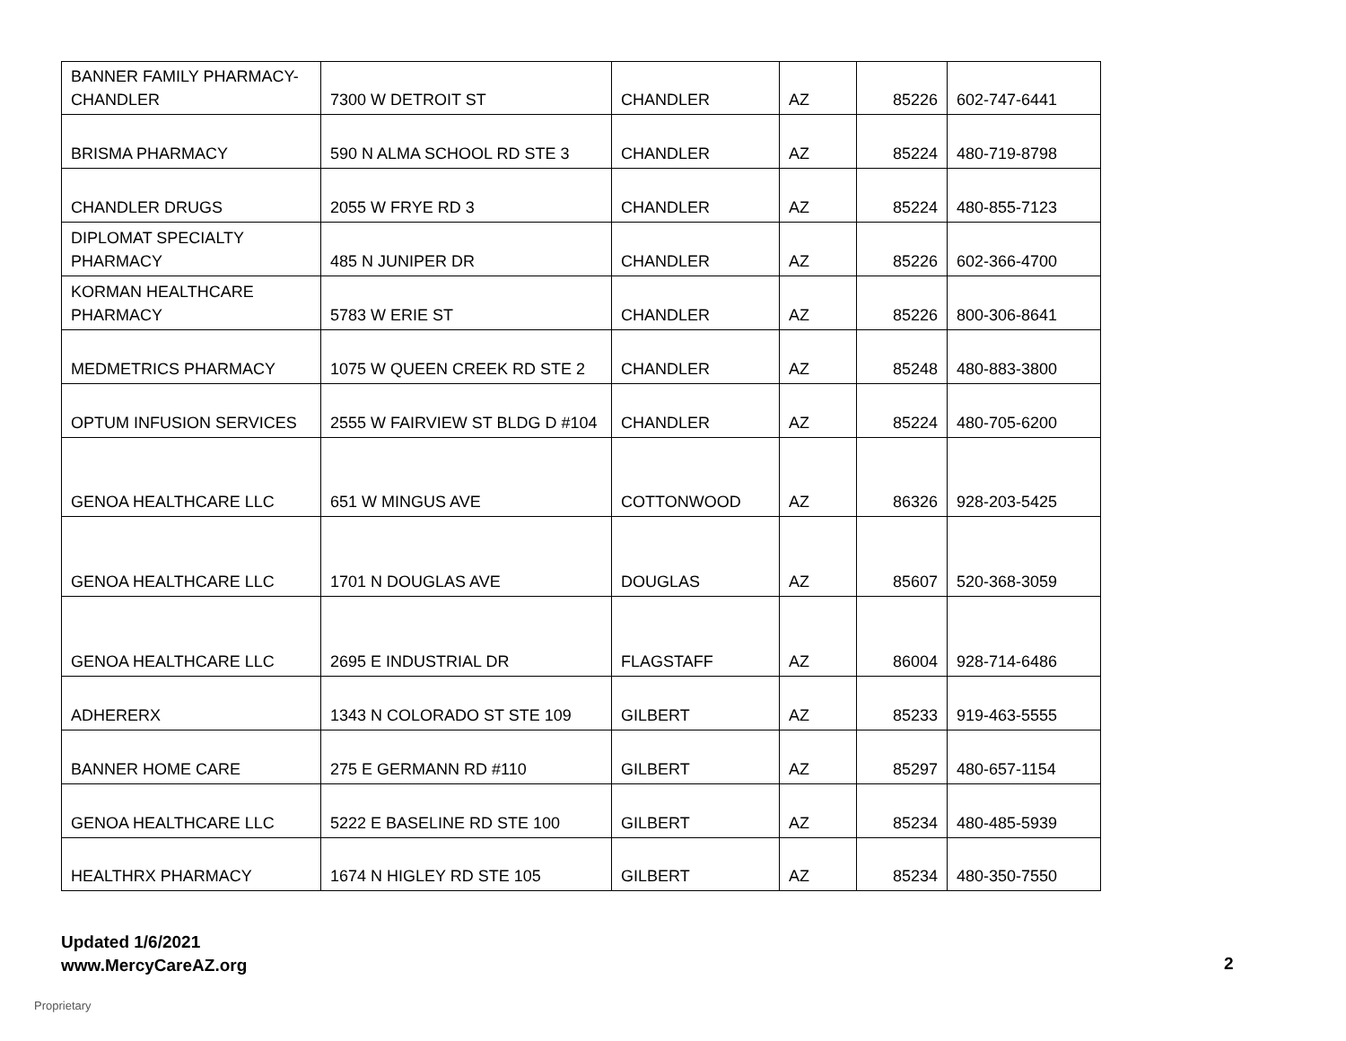| BANNER FAMILY PHARMACY- CHANDLER | 7300 W DETROIT ST | CHANDLER | AZ | 85226 | 602-747-6441 |
| BRISMA PHARMACY | 590 N ALMA SCHOOL RD STE 3 | CHANDLER | AZ | 85224 | 480-719-8798 |
| CHANDLER DRUGS | 2055 W FRYE RD 3 | CHANDLER | AZ | 85224 | 480-855-7123 |
| DIPLOMAT SPECIALTY PHARMACY | 485 N JUNIPER DR | CHANDLER | AZ | 85226 | 602-366-4700 |
| KORMAN HEALTHCARE PHARMACY | 5783 W ERIE ST | CHANDLER | AZ | 85226 | 800-306-8641 |
| MEDMETRICS PHARMACY | 1075 W QUEEN CREEK RD STE 2 | CHANDLER | AZ | 85248 | 480-883-3800 |
| OPTUM INFUSION SERVICES | 2555 W FAIRVIEW ST BLDG D #104 | CHANDLER | AZ | 85224 | 480-705-6200 |
| GENOA HEALTHCARE LLC | 651 W MINGUS AVE | COTTONWOOD | AZ | 86326 | 928-203-5425 |
| GENOA HEALTHCARE LLC | 1701 N DOUGLAS AVE | DOUGLAS | AZ | 85607 | 520-368-3059 |
| GENOA HEALTHCARE LLC | 2695 E INDUSTRIAL DR | FLAGSTAFF | AZ | 86004 | 928-714-6486 |
| ADHERERX | 1343 N COLORADO ST STE 109 | GILBERT | AZ | 85233 | 919-463-5555 |
| BANNER HOME CARE | 275 E GERMANN RD #110 | GILBERT | AZ | 85297 | 480-657-1154 |
| GENOA HEALTHCARE LLC | 5222 E BASELINE RD STE 100 | GILBERT | AZ | 85234 | 480-485-5939 |
| HEALTHRX PHARMACY | 1674 N HIGLEY RD STE 105 | GILBERT | AZ | 85234 | 480-350-7550 |
Updated 1/6/2021
www.MercyCareAZ.org
2
Proprietary